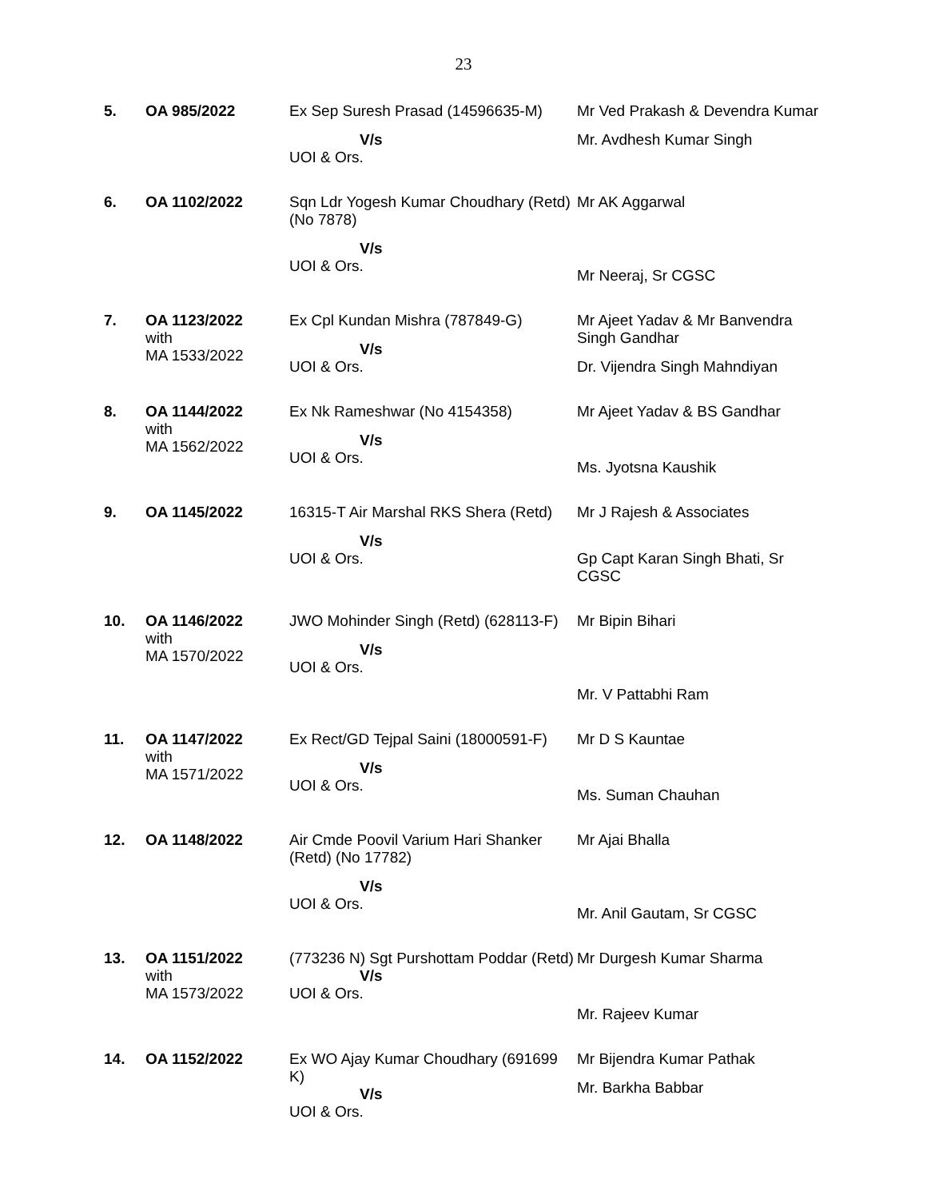23
| 5. | OA 985/2022 | Ex Sep Suresh Prasad (14596635-M) V/s UOI & Ors. | Mr Ved Prakash & Devendra Kumar Mr. Avdhesh Kumar Singh |
| 6. | OA 1102/2022 | Sqn Ldr Yogesh Kumar Choudhary (Retd) (No 7878) V/s UOI & Ors. | Mr AK Aggarwal Mr Neeraj, Sr CGSC |
| 7. | OA 1123/2022 with MA 1533/2022 | Ex Cpl Kundan Mishra (787849-G) V/s UOI & Ors. | Mr Ajeet Yadav & Mr Banvendra Singh Gandhar Dr. Vijendra Singh Mahndiyan |
| 8. | OA 1144/2022 with MA 1562/2022 | Ex Nk Rameshwar (No 4154358) V/s UOI & Ors. | Mr Ajeet Yadav & BS Gandhar Ms. Jyotsna Kaushik |
| 9. | OA 1145/2022 | 16315-T Air Marshal RKS Shera (Retd) V/s UOI & Ors. | Mr J Rajesh & Associates Gp Capt Karan Singh Bhati, Sr CGSC |
| 10. | OA 1146/2022 with MA 1570/2022 | JWO Mohinder Singh (Retd) (628113-F) V/s UOI & Ors. | Mr Bipin Bihari Mr. V Pattabhi Ram |
| 11. | OA 1147/2022 with MA 1571/2022 | Ex Rect/GD Tejpal Saini (18000591-F) V/s UOI & Ors. | Mr D S Kauntae Ms. Suman Chauhan |
| 12. | OA 1148/2022 | Air Cmde Poovil Varium Hari Shanker (Retd) (No 17782) V/s UOI & Ors. | Mr Ajai Bhalla Mr. Anil Gautam, Sr CGSC |
| 13. | OA 1151/2022 with MA 1573/2022 | (773236 N) Sgt Purshottam Poddar (Retd) V/s UOI & Ors. | Mr Durgesh Kumar Sharma Mr. Rajeev Kumar |
| 14. | OA 1152/2022 | Ex WO Ajay Kumar Choudhary (691699 K) V/s UOI & Ors. | Mr Bijendra Kumar Pathak Mr. Barkha Babbar |